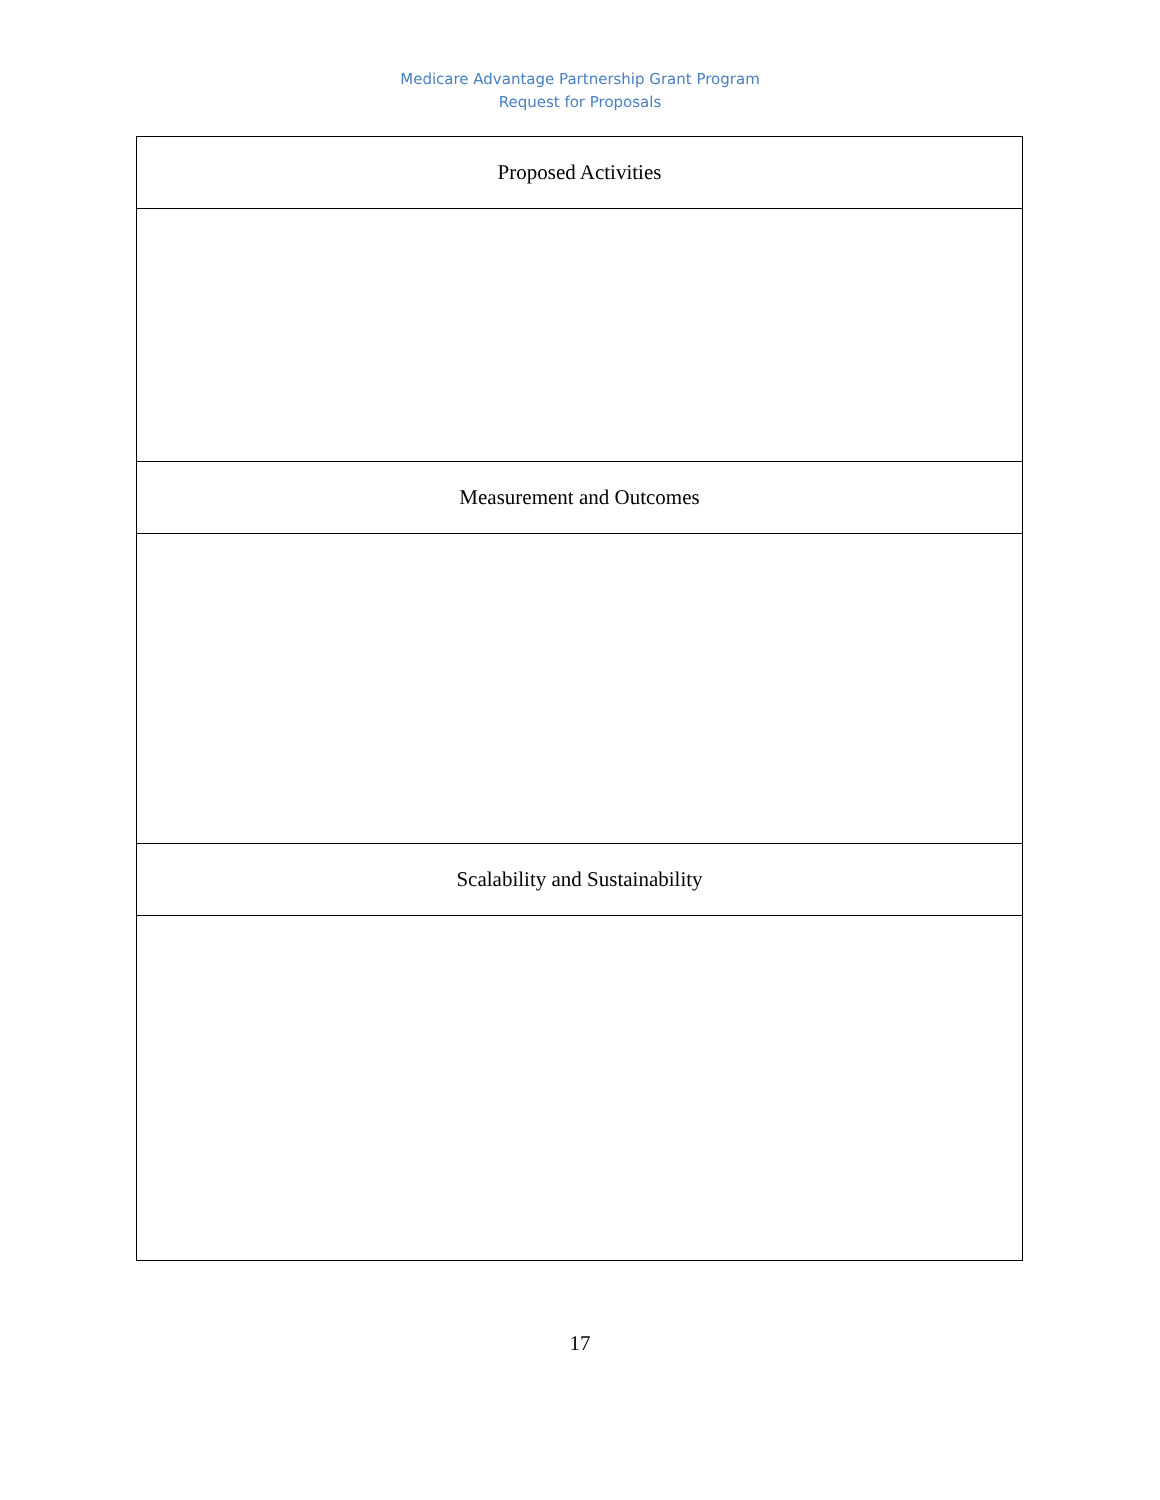Medicare Advantage Partnership Grant Program
Request for Proposals
| Proposed Activities |
| Measurement and Outcomes |
| Scalability and Sustainability |
17